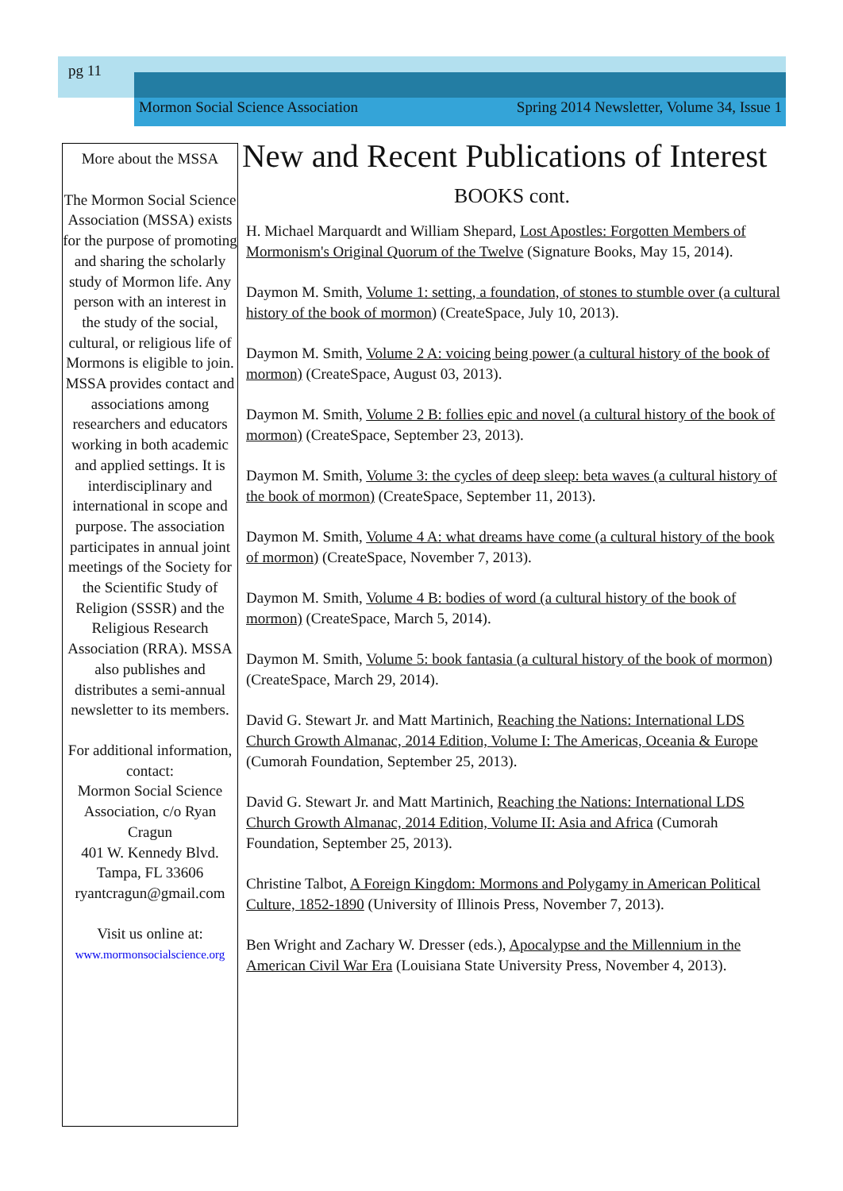pg 11
Mormon Social Science Association Spring 2014 Newsletter, Volume 34, Issue 1
More about the MSSA
The Mormon Social Science Association (MSSA) exists for the purpose of promoting and sharing the scholarly study of Mormon life. Any person with an interest in the study of the social, cultural, or religious life of Mormons is eligible to join. MSSA provides contact and associations among researchers and educators working in both academic and applied settings. It is interdisciplinary and international in scope and purpose. The association participates in annual joint meetings of the Society for the Scientific Study of Religion (SSSR) and the Religious Research Association (RRA). MSSA also publishes and distributes a semi-annual newsletter to its members.
For additional information, contact:
Mormon Social Science Association, c/o Ryan Cragun
401 W. Kennedy Blvd.
Tampa, FL 33606
ryantcragun@gmail.com
Visit us online at:
www.mormonsocialscience.org
New and Recent Publications of Interest
BOOKS cont.
H. Michael Marquardt and William Shepard, Lost Apostles: Forgotten Members of Mormonism's Original Quorum of the Twelve (Signature Books, May 15, 2014).
Daymon M. Smith, Volume 1: setting, a foundation, of stones to stumble over (a cultural history of the book of mormon) (CreateSpace, July 10, 2013).
Daymon M. Smith, Volume 2 A: voicing being power (a cultural history of the book of mormon) (CreateSpace, August 03, 2013).
Daymon M. Smith, Volume 2 B: follies epic and novel (a cultural history of the book of mormon) (CreateSpace, September 23, 2013).
Daymon M. Smith, Volume 3: the cycles of deep sleep: beta waves (a cultural history of the book of mormon) (CreateSpace, September 11, 2013).
Daymon M. Smith, Volume 4 A: what dreams have come (a cultural history of the book of mormon) (CreateSpace, November 7, 2013).
Daymon M. Smith, Volume 4 B: bodies of word (a cultural history of the book of mormon) (CreateSpace, March 5, 2014).
Daymon M. Smith, Volume 5: book fantasia (a cultural history of the book of mormon) (CreateSpace, March 29, 2014).
David G. Stewart Jr. and Matt Martinich, Reaching the Nations: International LDS Church Growth Almanac, 2014 Edition, Volume I: The Americas, Oceania & Europe (Cumorah Foundation, September 25, 2013).
David G. Stewart Jr. and Matt Martinich, Reaching the Nations: International LDS Church Growth Almanac, 2014 Edition, Volume II: Asia and Africa (Cumorah Foundation, September 25, 2013).
Christine Talbot, A Foreign Kingdom: Mormons and Polygamy in American Political Culture, 1852-1890 (University of Illinois Press, November 7, 2013).
Ben Wright and Zachary W. Dresser (eds.), Apocalypse and the Millennium in the American Civil War Era (Louisiana State University Press, November 4, 2013).